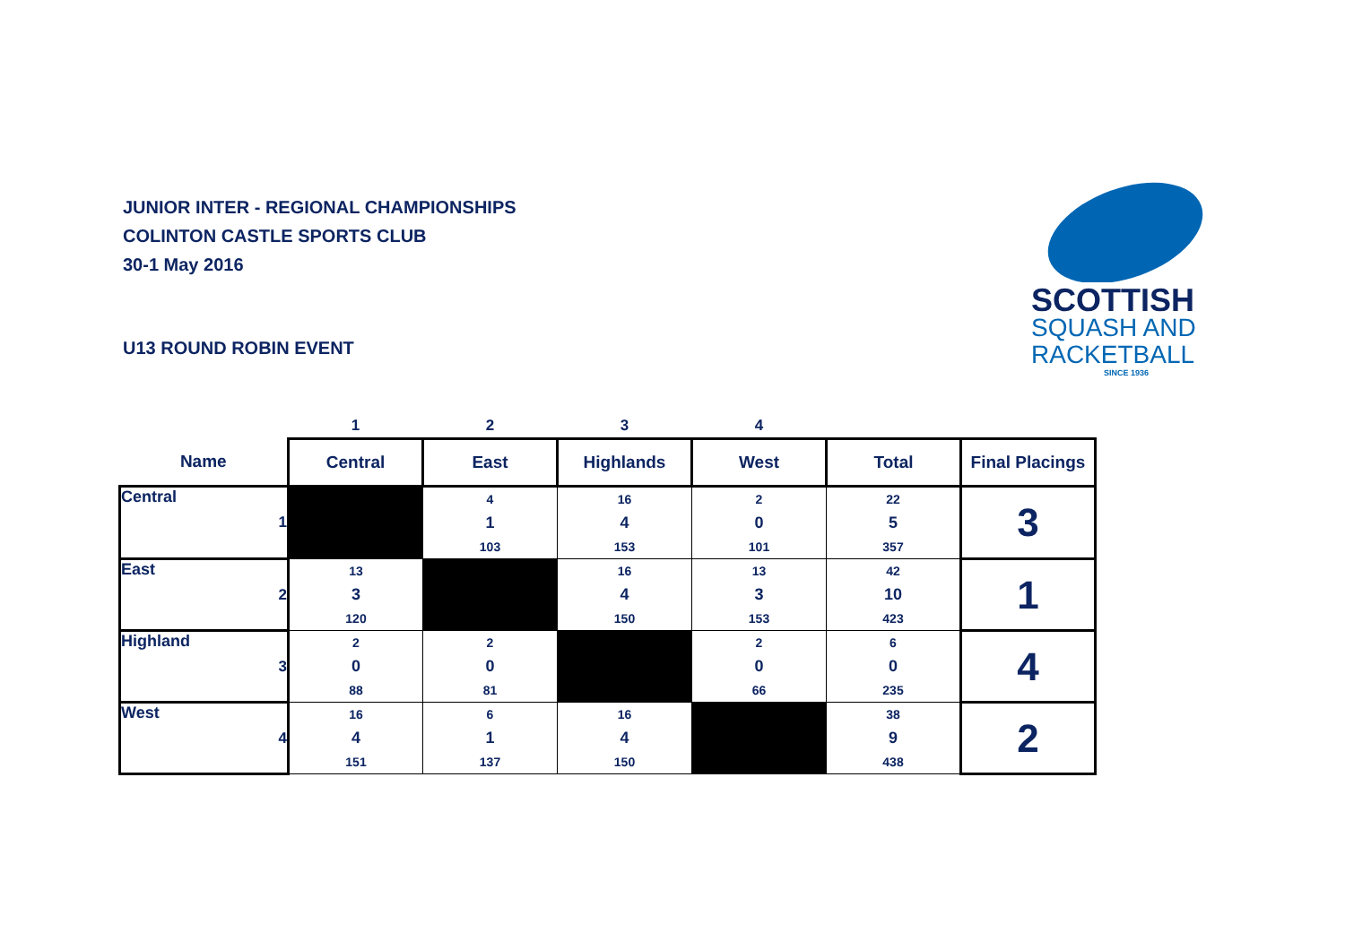JUNIOR INTER - REGIONAL CHAMPIONSHIPS
COLINTON CASTLE SPORTS CLUB
30-1 May 2016
U13 ROUND ROBIN EVENT
SCOTTISH
SQUASH AND
RACKETBALL
SINCE 1936
| | 1 | 2 | 3 | 4 | | |
| Name | Central | East | Highlands | West | Total | Final Placings |
| Central 1 | | 4 1 103 | 16 4 153 | 2 0 101 | 22 5 357 | 3 |
| East 2 | 13 3 120 | | 16 4 150 | 13 3 153 | 42 10 423 | 1 |
| Highland 3 | 2 0 88 | 2 0 81 | | 2 0 66 | 6 0 235 | 4 |
| West 4 | 16 4 151 | 6 1 137 | 16 4 150 | | 38 9 438 | 2 |